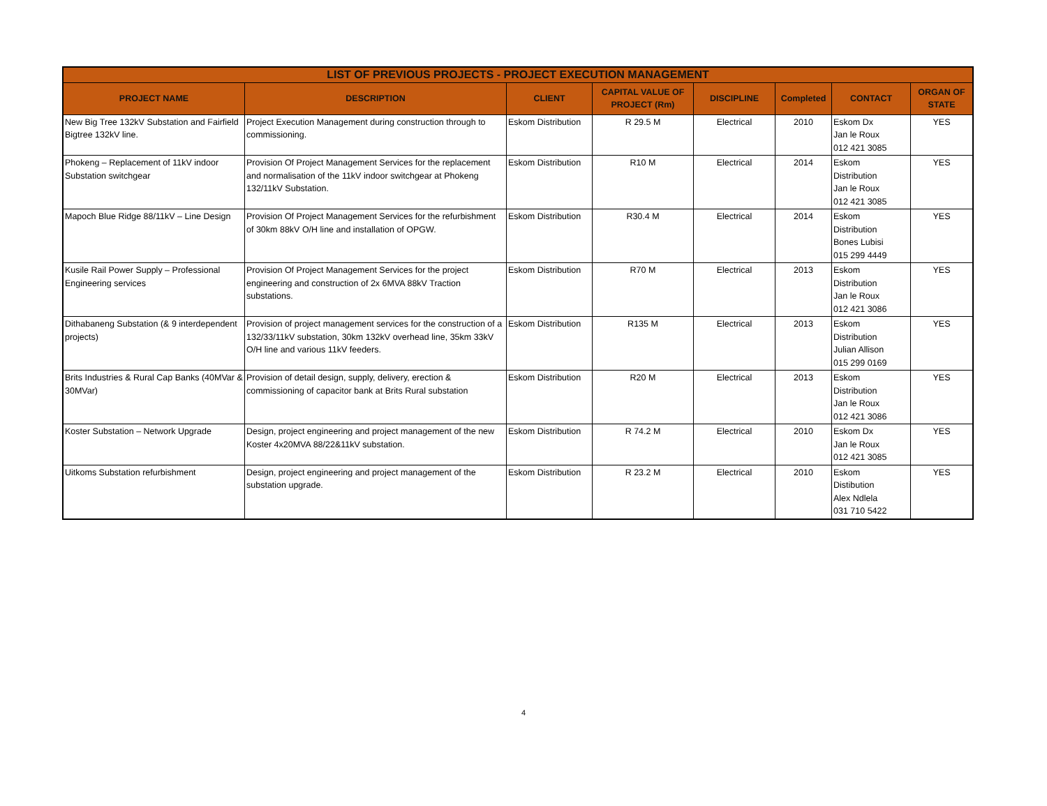| LIST OF PREVIOUS PROJECTS - PROJECT EXECUTION MANAGEMENT | | | | | | | |
| --- | --- | --- | --- | --- | --- | --- | --- |
| PROJECT NAME | DESCRIPTION | CLIENT | CAPITAL VALUE OF PROJECT (Rm) | DISCIPLINE | Completed | CONTACT | ORGAN OF STATE |
| New Big Tree 132kV Substation and Fairfield Bigtree 132kV line. | Project Execution Management during construction through to commissioning. | Eskom Distribution | R 29.5 M | Electrical | 2010 | Eskom Dx Jan le Roux 012 421 3085 | YES |
| Phokeng – Replacement of 11kV indoor Substation switchgear | Provision Of Project Management Services for the replacement and normalisation of the 11kV indoor switchgear at Phokeng 132/11kV Substation. | Eskom Distribution | R10 M | Electrical | 2014 | Eskom Distribution Jan le Roux 012 421 3085 | YES |
| Mapoch Blue Ridge 88/11kV – Line Design | Provision Of Project Management Services for the refurbishment of 30km 88kV O/H line and installation of OPGW. | Eskom Distribution | R30.4 M | Electrical | 2014 | Eskom Distribution Bones Lubisi 015 299 4449 | YES |
| Kusile Rail Power Supply – Professional Engineering services | Provision Of Project Management Services for the project engineering and construction of 2x 6MVA 88kV Traction substations. | Eskom Distribution | R70 M | Electrical | 2013 | Eskom Distribution Jan le Roux 012 421 3086 | YES |
| Dithabaneng Substation (& 9 interdependent projects) | Provision of project management services for the construction of a 132/33/11kV substation, 30km 132kV overhead line, 35km 33kV O/H line and various 11kV feeders. | Eskom Distribution | R135 M | Electrical | 2013 | Eskom Distribution Julian Allison 015 299 0169 | YES |
| Brits Industries & Rural Cap Banks (40MVar & 30MVar) | Provision of detail design, supply, delivery, erection & commissioning of capacitor bank at Brits Rural substation | Eskom Distribution | R20 M | Electrical | 2013 | Eskom Distribution Jan le Roux 012 421 3086 | YES |
| Koster Substation – Network Upgrade | Design, project engineering and project management of the new Koster 4x20MVA 88/22&11kV substation. | Eskom Distribution | R 74.2 M | Electrical | 2010 | Eskom Dx Jan le Roux 012 421 3085 | YES |
| Uitkoms Substation refurbishment | Design, project engineering and project management of the substation upgrade. | Eskom Distribution | R 23.2 M | Electrical | 2010 | Eskom Distibution Alex Ndlela 031 710 5422 | YES |
4